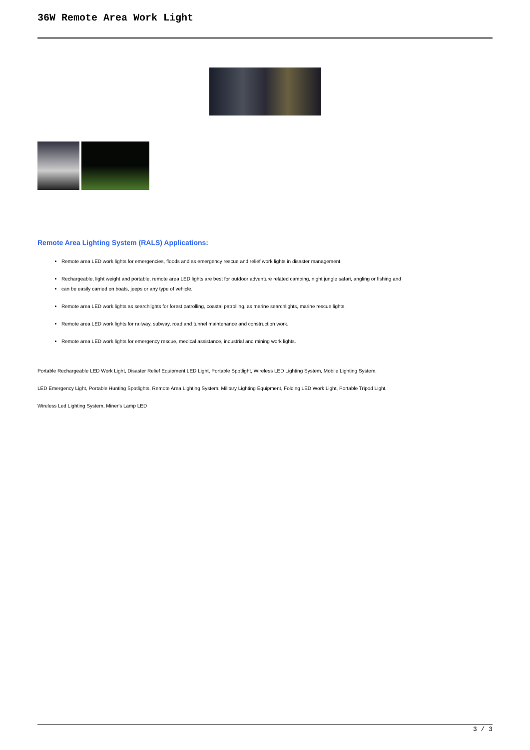36W Remote Area Work Light
Remote Area Lighting System (RALS) Applications:
Remote area LED work lights for emergencies, floods and as emergency rescue and relief work lights in disaster management.
Rechargeable, light weight and portable, remote area LED lights are best for outdoor adventure related camping, night jungle safari, angling or fishing and
can be easily carried on boats, jeeps or any type of vehicle.
Remote area LED work lights as searchlights for forest patrolling, coastal patrolling, as marine searchlights, marine rescue lights.
Remote area LED work lights for railway, subway, road and tunnel maintenance and construction work.
Remote area LED work lights for emergency rescue, medical assistance, industrial and mining work lights.
Portable Rechargeable LED Work Light, Disaster Relief Equipment LED Light, Portable Spotlight, Wireless LED Lighting System, Mobile Lighting System,
LED Emergency Light, Portable Hunting Spotlights, Remote Area Lighting System, Military Lighting Equipment, Folding LED Work Light, Portable Tripod Light,
Wireless Led Lighting System, Miner's Lamp LED
3 / 3